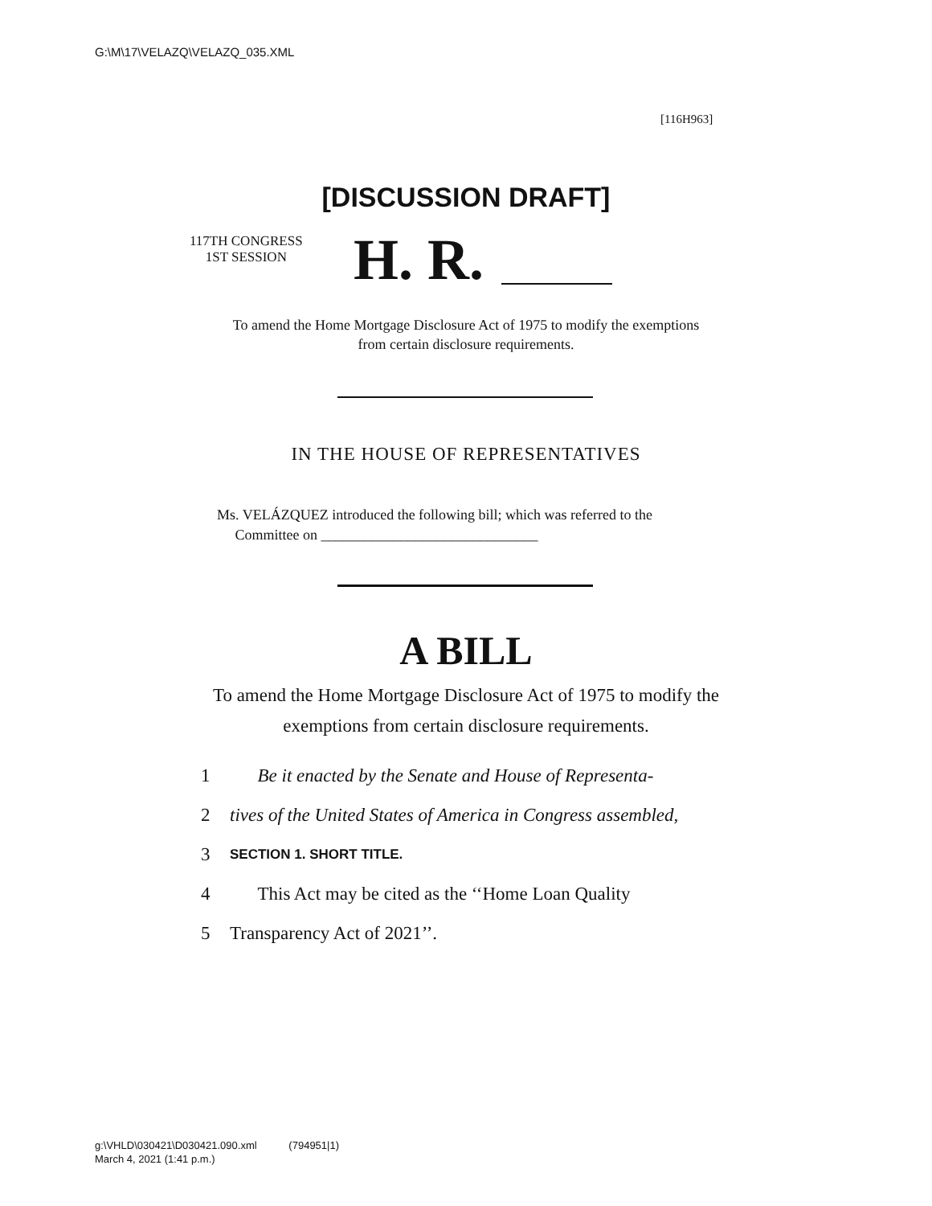G:\M\17\VELAZQ\VELAZQ_035.XML
[116H963]
[DISCUSSION DRAFT]
117TH CONGRESS
1ST SESSION
H. R.
To amend the Home Mortgage Disclosure Act of 1975 to modify the exemptions from certain disclosure requirements.
IN THE HOUSE OF REPRESENTATIVES
Ms. VELÁZQUEZ introduced the following bill; which was referred to the
Committee on ______________________________
A BILL
To amend the Home Mortgage Disclosure Act of 1975 to modify the exemptions from certain disclosure requirements.
1 Be it enacted by the Senate and House of Representa-
2 tives of the United States of America in Congress assembled,
3 SECTION 1. SHORT TITLE.
4 This Act may be cited as the ‘‘Home Loan Quality
5 Transparency Act of 2021’’.
g:\VHLD\030421\D030421.090.xml (794951|1)
March 4, 2021 (1:41 p.m.)